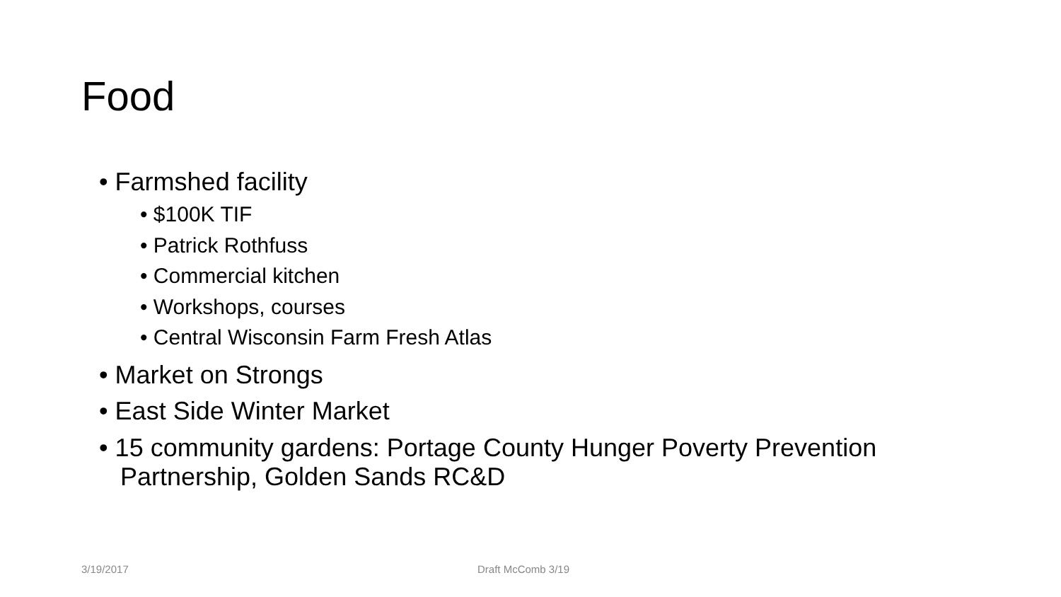Food
• Farmshed facility
• $100K TIF
• Patrick Rothfuss
• Commercial kitchen
• Workshops, courses
• Central Wisconsin Farm Fresh Atlas
• Market on Strongs
• East Side Winter Market
• 15 community gardens: Portage County Hunger Poverty Prevention Partnership, Golden Sands RC&D
3/19/2017 Draft McComb 3/19